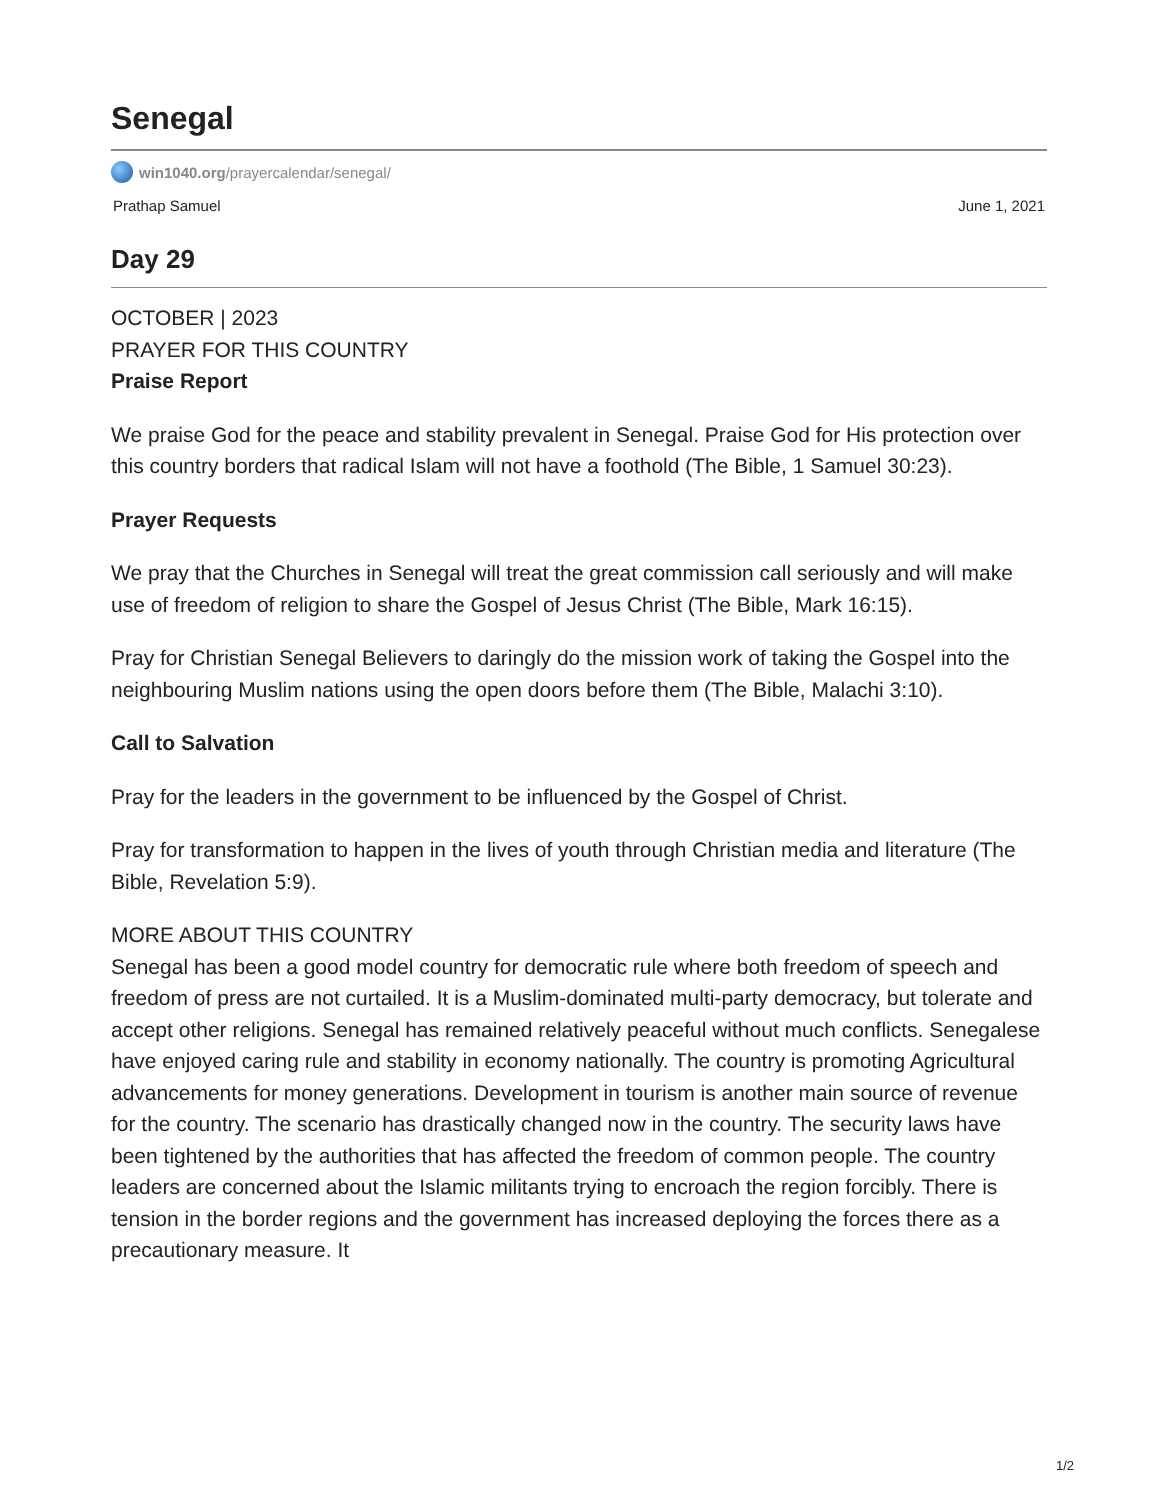Senegal
win1040.org /prayercalendar/senegal/
Prathap Samuel June 1, 2021
Day 29
OCTOBER | 2023
PRAYER FOR THIS COUNTRY
Praise Report
We praise God for the peace and stability prevalent in Senegal. Praise God for His protection over this country borders that radical Islam will not have a foothold (The Bible, 1 Samuel 30:23).
Prayer Requests
We pray that the Churches in Senegal will treat the great commission call seriously and will make use of freedom of religion to share the Gospel of Jesus Christ (The Bible, Mark 16:15).
Pray for Christian Senegal Believers to daringly do the mission work of taking the Gospel into the neighbouring Muslim nations using the open doors before them (The Bible, Malachi 3:10).
Call to Salvation
Pray for the leaders in the government to be influenced by the Gospel of Christ.
Pray for transformation to happen in the lives of youth through Christian media and literature (The Bible, Revelation 5:9).
MORE ABOUT THIS COUNTRY
Senegal has been a good model country for democratic rule where both freedom of speech and freedom of press are not curtailed. It is a Muslim-dominated multi-party democracy, but tolerate and accept other religions. Senegal has remained relatively peaceful without much conflicts. Senegalese have enjoyed caring rule and stability in economy nationally. The country is promoting Agricultural advancements for money generations. Development in tourism is another main source of revenue for the country. The scenario has drastically changed now in the country. The security laws have been tightened by the authorities that has affected the freedom of common people. The country leaders are concerned about the Islamic militants trying to encroach the region forcibly. There is tension in the border regions and the government has increased deploying the forces there as a precautionary measure. It
1/2